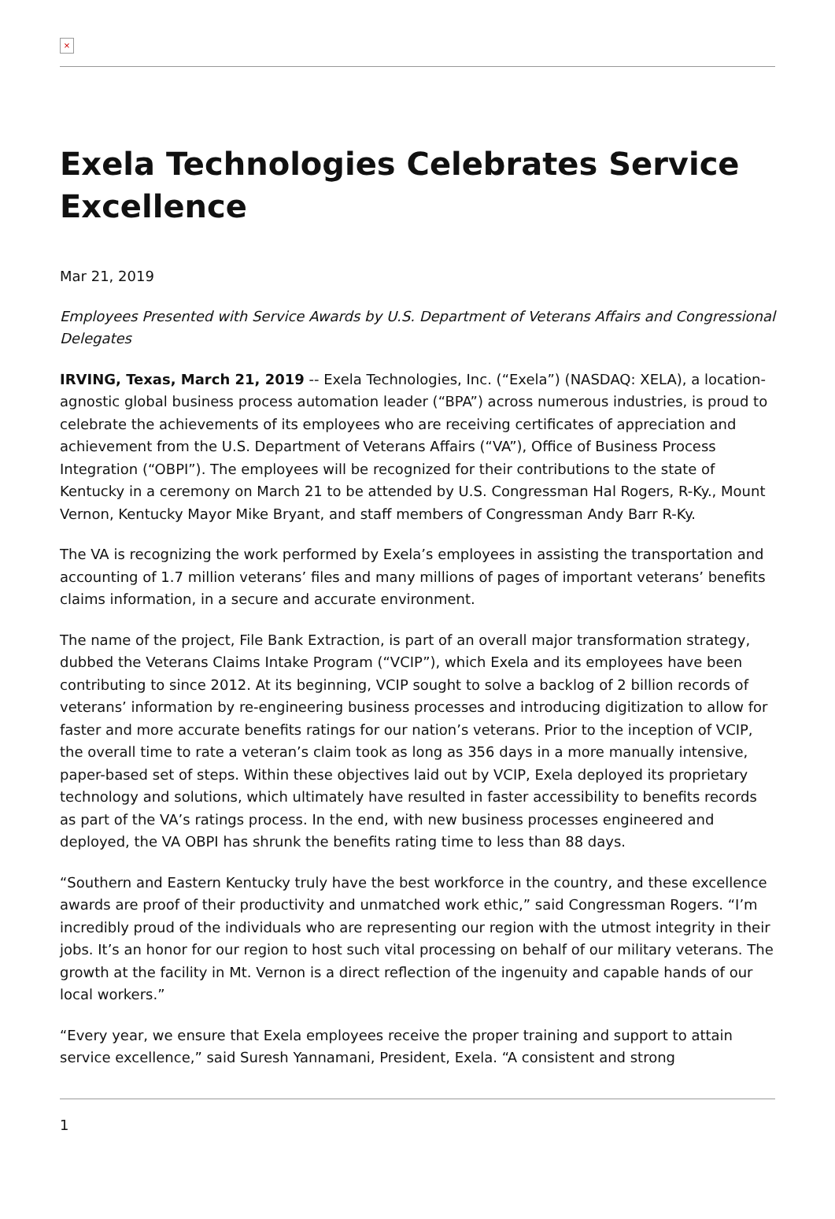×
Exela Technologies Celebrates Service Excellence
Mar 21, 2019
Employees Presented with Service Awards by U.S. Department of Veterans Affairs and Congressional Delegates
IRVING, Texas, March 21, 2019 -- Exela Technologies, Inc. (“Exela”) (NASDAQ: XELA), a location-agnostic global business process automation leader (“BPA”) across numerous industries, is proud to celebrate the achievements of its employees who are receiving certificates of appreciation and achievement from the U.S. Department of Veterans Affairs (“VA”), Office of Business Process Integration (“OBPI”). The employees will be recognized for their contributions to the state of Kentucky in a ceremony on March 21 to be attended by U.S. Congressman Hal Rogers, R-Ky., Mount Vernon, Kentucky Mayor Mike Bryant, and staff members of Congressman Andy Barr R-Ky.
The VA is recognizing the work performed by Exela’s employees in assisting the transportation and accounting of 1.7 million veterans’ files and many millions of pages of important veterans’ benefits claims information, in a secure and accurate environment.
The name of the project, File Bank Extraction, is part of an overall major transformation strategy, dubbed the Veterans Claims Intake Program (“VCIP”), which Exela and its employees have been contributing to since 2012. At its beginning, VCIP sought to solve a backlog of 2 billion records of veterans’ information by re-engineering business processes and introducing digitization to allow for faster and more accurate benefits ratings for our nation’s veterans. Prior to the inception of VCIP, the overall time to rate a veteran’s claim took as long as 356 days in a more manually intensive, paper-based set of steps. Within these objectives laid out by VCIP, Exela deployed its proprietary technology and solutions, which ultimately have resulted in faster accessibility to benefits records as part of the VA’s ratings process. In the end, with new business processes engineered and deployed, the VA OBPI has shrunk the benefits rating time to less than 88 days.
“Southern and Eastern Kentucky truly have the best workforce in the country, and these excellence awards are proof of their productivity and unmatched work ethic,” said Congressman Rogers. “I’m incredibly proud of the individuals who are representing our region with the utmost integrity in their jobs. It’s an honor for our region to host such vital processing on behalf of our military veterans. The growth at the facility in Mt. Vernon is a direct reflection of the ingenuity and capable hands of our local workers.”
“Every year, we ensure that Exela employees receive the proper training and support to attain service excellence,” said Suresh Yannamani, President, Exela. “A consistent and strong
1